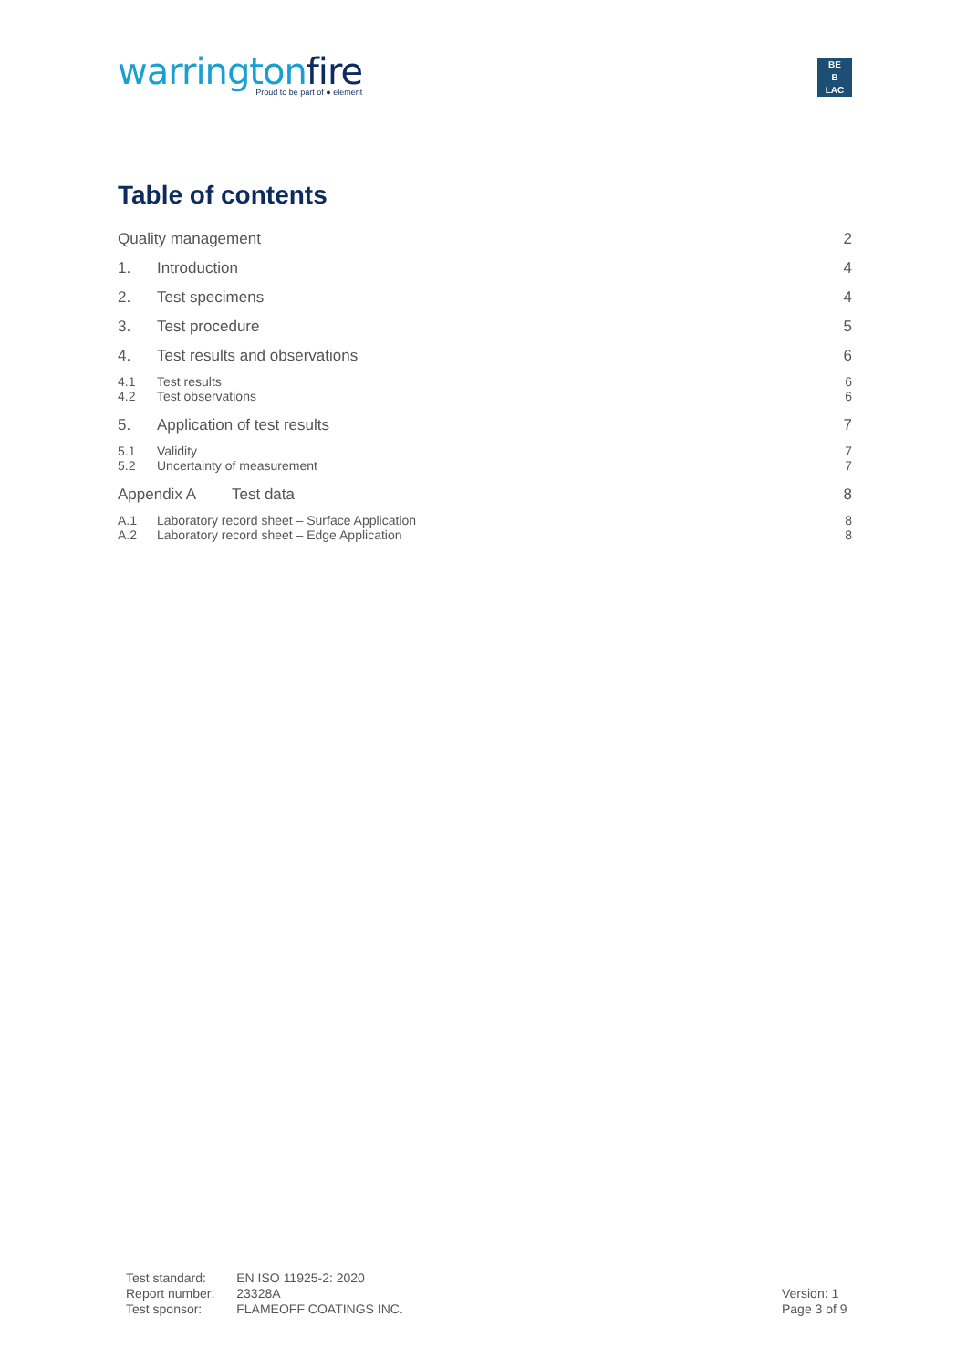warringtonfire
Proud to be part of ● element
BE
B
LAC
Table of contents
Quality management 2
1. Introduction 4
2. Test specimens 4
3. Test procedure 5
4. Test results and observations 6
4.1 Test results 6
4.2 Test observations 6
5. Application of test results 7
5.1 Validity 7
5.2 Uncertainty of measurement 7
Appendix A Test data 8
A.1 Laboratory record sheet – Surface Application 8
A.2 Laboratory record sheet – Edge Application 8
| Test standard: | EN ISO 11925-2: 2020 |
| Report number: | 23328A |
| Test sponsor: | FLAMEOFF COATINGS INC. |
Version: 1
Page 3 of 9